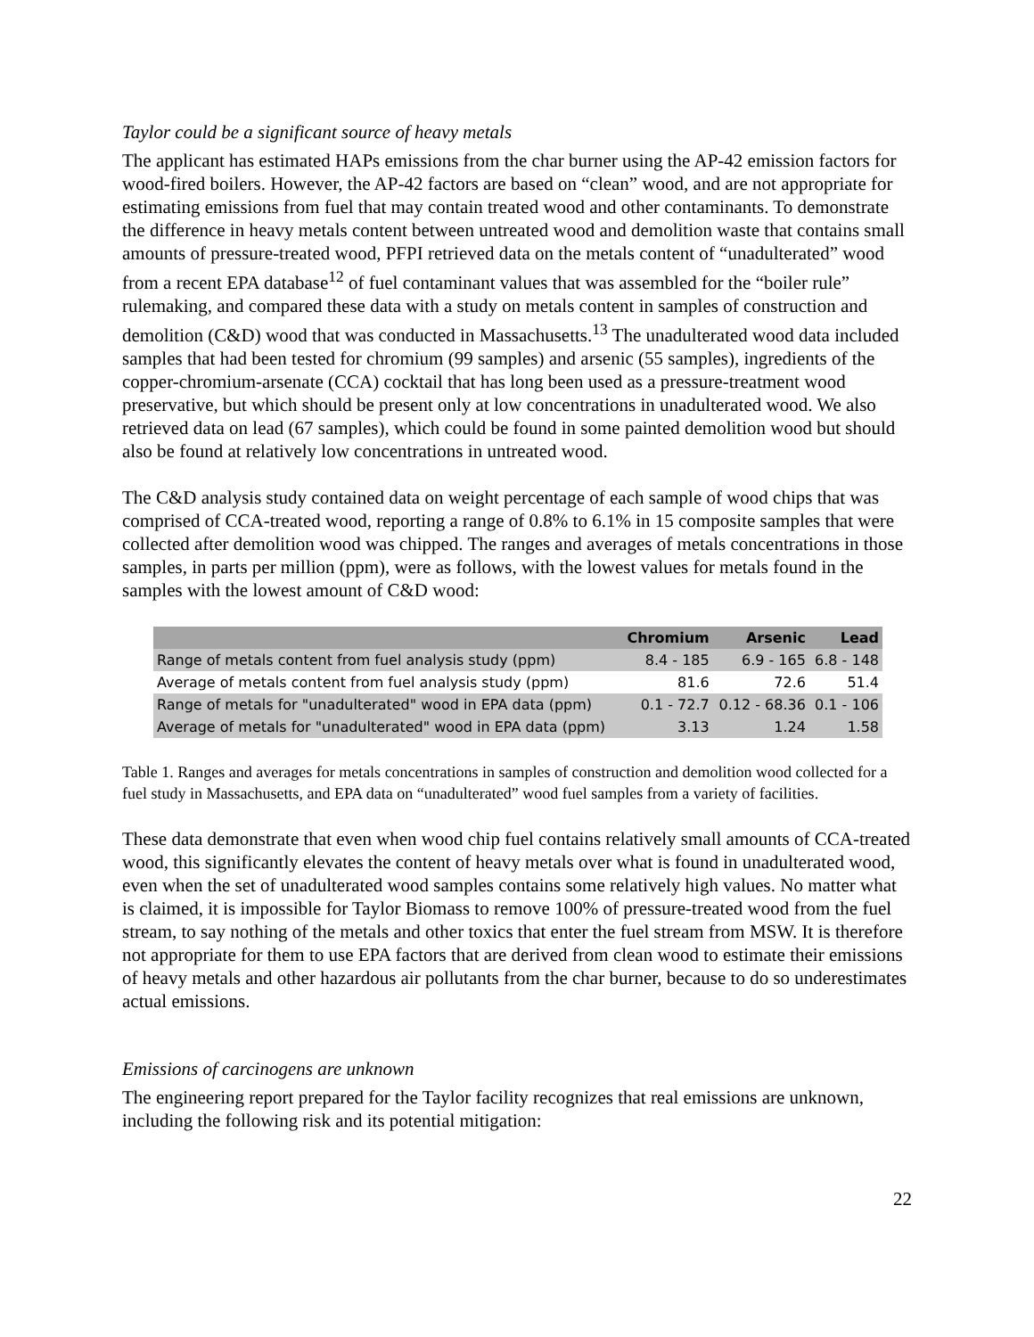Taylor could be a significant source of heavy metals
The applicant has estimated HAPs emissions from the char burner using the AP-42 emission factors for wood-fired boilers. However, the AP-42 factors are based on “clean” wood, and are not appropriate for estimating emissions from fuel that may contain treated wood and other contaminants. To demonstrate the difference in heavy metals content between untreated wood and demolition waste that contains small amounts of pressure-treated wood, PFPI retrieved data on the metals content of “unadulterated” wood from a recent EPA database<sup>12</sup> of fuel contaminant values that was assembled for the “boiler rule” rulemaking, and compared these data with a study on metals content in samples of construction and demolition (C&D) wood that was conducted in Massachusetts.<sup>13</sup> The unadulterated wood data included samples that had been tested for chromium (99 samples) and arsenic (55 samples), ingredients of the copper-chromium-arsenate (CCA) cocktail that has long been used as a pressure-treatment wood preservative, but which should be present only at low concentrations in unadulterated wood. We also retrieved data on lead (67 samples), which could be found in some painted demolition wood but should also be found at relatively low concentrations in untreated wood.
The C&D analysis study contained data on weight percentage of each sample of wood chips that was comprised of CCA-treated wood, reporting a range of 0.8% to 6.1% in 15 composite samples that were collected after demolition wood was chipped. The ranges and averages of metals concentrations in those samples, in parts per million (ppm), were as follows, with the lowest values for metals found in the samples with the lowest amount of C&D wood:
| | Chromium | Arsenic | Lead |
| --- | --- | --- | --- |
| Range of metals content from fuel analysis study (ppm) | 8.4 - 185 | 6.9 - 165 | 6.8 - 148 |
| Average of metals content from fuel analysis study (ppm) | 81.6 | 72.6 | 51.4 |
| Range of metals for "unadulterated" wood in EPA data (ppm) | 0.1 - 72.7 | 0.12 - 68.36 | 0.1 - 106 |
| Average of metals for "unadulterated" wood in EPA data (ppm) | 3.13 | 1.24 | 1.58 |
Table 1. Ranges and averages for metals concentrations in samples of construction and demolition wood collected for a fuel study in Massachusetts, and EPA data on “unadulterated” wood fuel samples from a variety of facilities.
These data demonstrate that even when wood chip fuel contains relatively small amounts of CCA-treated wood, this significantly elevates the content of heavy metals over what is found in unadulterated wood, even when the set of unadulterated wood samples contains some relatively high values. No matter what is claimed, it is impossible for Taylor Biomass to remove 100% of pressure-treated wood from the fuel stream, to say nothing of the metals and other toxics that enter the fuel stream from MSW. It is therefore not appropriate for them to use EPA factors that are derived from clean wood to estimate their emissions of heavy metals and other hazardous air pollutants from the char burner, because to do so underestimates actual emissions.
Emissions of carcinogens are unknown
The engineering report prepared for the Taylor facility recognizes that real emissions are unknown, including the following risk and its potential mitigation:
22